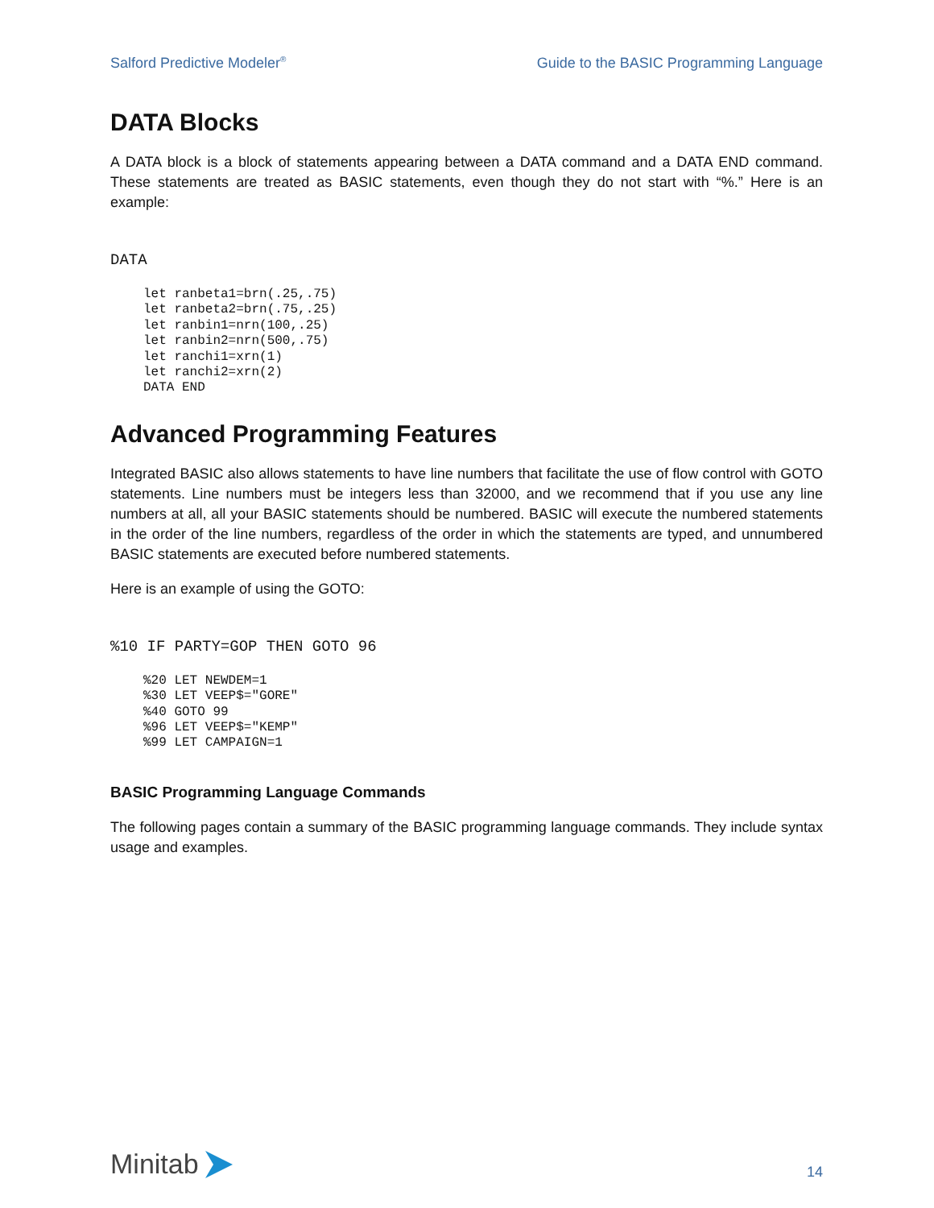Salford Predictive Modeler<sup>®</sup> Guide to the BASIC Programming Language
DATA Blocks
A DATA block is a block of statements appearing between a DATA command and a DATA END command. These statements are treated as BASIC statements, even though they do not start with “%.” Here is an example:
DATA
let ranbeta1=brn(.25,.75)
let ranbeta2=brn(.75,.25)
let ranbin1=nrn(100,.25)
let ranbin2=nrn(500,.75)
let ranchi1=xrn(1)
let ranchi2=xrn(2)
DATA END
Advanced Programming Features
Integrated BASIC also allows statements to have line numbers that facilitate the use of flow control with GOTO statements. Line numbers must be integers less than 32000, and we recommend that if you use any line numbers at all, all your BASIC statements should be numbered. BASIC will execute the numbered statements in the order of the line numbers, regardless of the order in which the statements are typed, and unnumbered BASIC statements are executed before numbered statements.
Here is an example of using the GOTO:
%10 IF PARTY=GOP THEN GOTO 96
%20 LET NEWDEM=1
%30 LET VEEP$="GORE"
%40 GOTO 99
%96 LET VEEP$="KEMP"
%99 LET CAMPAIGN=1
BASIC Programming Language Commands
The following pages contain a summary of the BASIC programming language commands. They include syntax usage and examples.
Minitab
14